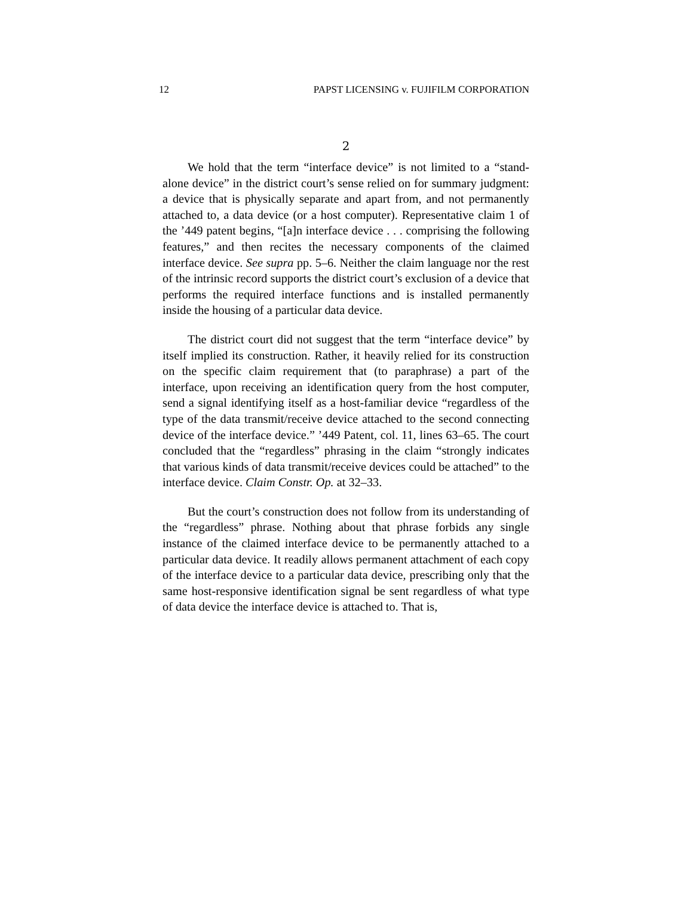12 PAPST LICENSING v. FUJIFILM CORPORATION
2
We hold that the term “interface device” is not limited to a “stand-alone device” in the district court’s sense relied on for summary judgment: a device that is physically separate and apart from, and not permanently attached to, a data device (or a host computer). Representative claim 1 of the ’449 patent begins, “[a]n interface device . . . comprising the following features,” and then recites the necessary components of the claimed interface device. See supra pp. 5–6. Neither the claim language nor the rest of the intrinsic record supports the district court’s exclusion of a device that performs the required interface functions and is installed permanently inside the housing of a particular data device.
The district court did not suggest that the term “interface device” by itself implied its construction. Rather, it heavily relied for its construction on the specific claim requirement that (to paraphrase) a part of the interface, upon receiving an identification query from the host computer, send a signal identifying itself as a host-familiar device “regardless of the type of the data transmit/receive device attached to the second connecting device of the interface device.” ’449 Patent, col. 11, lines 63–65. The court concluded that the “regardless” phrasing in the claim “strongly indicates that various kinds of data transmit/receive devices could be attached” to the interface device. Claim Constr. Op. at 32–33.
But the court’s construction does not follow from its understanding of the “regardless” phrase. Nothing about that phrase forbids any single instance of the claimed interface device to be permanently attached to a particular data device. It readily allows permanent attachment of each copy of the interface device to a particular data device, prescribing only that the same host-responsive identification signal be sent regardless of what type of data device the interface device is attached to. That is,